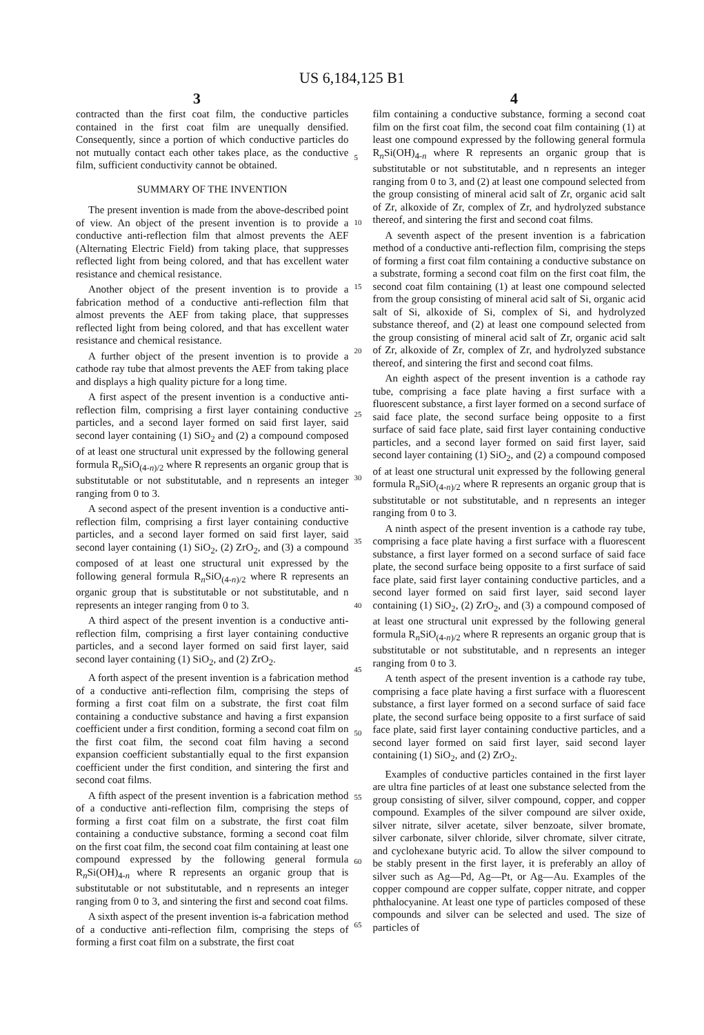US 6,184,125 B1
3 4
contracted than the first coat film, the conductive particles contained in the first coat film are unequally densified. Consequently, since a portion of which conductive particles do not mutually contact each other takes place, as the conductive film, sufficient conductivity cannot be obtained.
SUMMARY OF THE INVENTION
The present invention is made from the above-described point of view. An object of the present invention is to provide a conductive anti-reflection film that almost prevents the AEF (Alternating Electric Field) from taking place, that suppresses reflected light from being colored, and that has excellent water resistance and chemical resistance.
Another object of the present invention is to provide a fabrication method of a conductive anti-reflection film that almost prevents the AEF from taking place, that suppresses reflected light from being colored, and that has excellent water resistance and chemical resistance.
A further object of the present invention is to provide a cathode ray tube that almost prevents the AEF from taking place and displays a high quality picture for a long time.
A first aspect of the present invention is a conductive anti-reflection film, comprising a first layer containing conductive particles, and a second layer formed on said first layer, said second layer containing (1) SiO<sub>2</sub> and (2) a compound composed of at least one structural unit expressed by the following general formula R<sub>n</sub>SiO<sub>(4-n)/2</sub> where R represents an organic group that is substitutable or not substitutable, and n represents an integer ranging from 0 to 3.
A second aspect of the present invention is a conductive anti-reflection film, comprising a first layer containing conductive particles, and a second layer formed on said first layer, said second layer containing (1) SiO<sub>2</sub>, (2) ZrO<sub>2</sub>, and (3) a compound composed of at least one structural unit expressed by the following general formula R<sub>n</sub>SiO<sub>(4-n)/2</sub> where R represents an organic group that is substitutable or not substitutable, and n represents an integer ranging from 0 to 3.
A third aspect of the present invention is a conductive anti-reflection film, comprising a first layer containing conductive particles, and a second layer formed on said first layer, said second layer containing (1) SiO<sub>2</sub>, and (2) ZrO<sub>2</sub>.
A forth aspect of the present invention is a fabrication method of a conductive anti-reflection film, comprising the steps of forming a first coat film on a substrate, the first coat film containing a conductive substance and having a first expansion coefficient under a first condition, forming a second coat film on the first coat film, the second coat film having a second expansion coefficient substantially equal to the first expansion coefficient under the first condition, and sintering the first and second coat films.
A fifth aspect of the present invention is a fabrication method of a conductive anti-reflection film, comprising the steps of forming a first coat film on a substrate, the first coat film containing a conductive substance, forming a second coat film on the first coat film, the second coat film containing at least one compound expressed by the following general formula R<sub>n</sub>Si(OH)<sub>4-n</sub> where R represents an organic group that is substitutable or not substitutable, and n represents an integer ranging from 0 to 3, and sintering the first and second coat films.
A sixth aspect of the present invention is-a fabrication method of a conductive anti-reflection film, comprising the steps of forming a first coat film on a substrate, the first coat
5
10
15
20
25
30
35
40
45
50
55
60
65
film containing a conductive substance, forming a second coat film on the first coat film, the second coat film containing (1) at least one compound expressed by the following general formula R<sub>n</sub>Si(OH)<sub>4-n</sub> where R represents an organic group that is substitutable or not substitutable, and n represents an integer ranging from 0 to 3, and (2) at least one compound selected from the group consisting of mineral acid salt of Zr, organic acid salt of Zr, alkoxide of Zr, complex of Zr, and hydrolyzed substance thereof, and sintering the first and second coat films.
A seventh aspect of the present invention is a fabrication method of a conductive anti-reflection film, comprising the steps of forming a first coat film containing a conductive substance on a substrate, forming a second coat film on the first coat film, the second coat film containing (1) at least one compound selected from the group consisting of mineral acid salt of Si, organic acid salt of Si, alkoxide of Si, complex of Si, and hydrolyzed substance thereof, and (2) at least one compound selected from the group consisting of mineral acid salt of Zr, organic acid salt of Zr, alkoxide of Zr, complex of Zr, and hydrolyzed substance thereof, and sintering the first and second coat films.
An eighth aspect of the present invention is a cathode ray tube, comprising a face plate having a first surface with a fluorescent substance, a first layer formed on a second surface of said face plate, the second surface being opposite to a first surface of said face plate, said first layer containing conductive particles, and a second layer formed on said first layer, said second layer containing (1) SiO<sub>2</sub>, and (2) a compound composed of at least one structural unit expressed by the following general formula R<sub>n</sub>SiO<sub>(4-n)/2</sub> where R represents an organic group that is substitutable or not substitutable, and n represents an integer ranging from 0 to 3.
A ninth aspect of the present invention is a cathode ray tube, comprising a face plate having a first surface with a fluorescent substance, a first layer formed on a second surface of said face plate, the second surface being opposite to a first surface of said face plate, said first layer containing conductive particles, and a second layer formed on said first layer, said second layer containing (1) SiO<sub>2</sub>, (2) ZrO<sub>2</sub>, and (3) a compound composed of at least one structural unit expressed by the following general formula R<sub>n</sub>SiO<sub>(4-n)/2</sub> where R represents an organic group that is substitutable or not substitutable, and n represents an integer ranging from 0 to 3.
A tenth aspect of the present invention is a cathode ray tube, comprising a face plate having a first surface with a fluorescent substance, a first layer formed on a second surface of said face plate, the second surface being opposite to a first surface of said face plate, said first layer containing conductive particles, and a second layer formed on said first layer, said second layer containing (1) SiO<sub>2</sub>, and (2) ZrO<sub>2</sub>.
Examples of conductive particles contained in the first layer are ultra fine particles of at least one substance selected from the group consisting of silver, silver compound, copper, and copper compound. Examples of the silver compound are silver oxide, silver nitrate, silver acetate, silver benzoate, silver bromate, silver carbonate, silver chloride, silver chromate, silver citrate, and cyclohexane butyric acid. To allow the silver compound to be stably present in the first layer, it is preferably an alloy of silver such as Ag—Pd, Ag—Pt, or Ag—Au. Examples of the copper compound are copper sulfate, copper nitrate, and copper phthalocyanine. At least one type of particles composed of these compounds and silver can be selected and used. The size of particles of